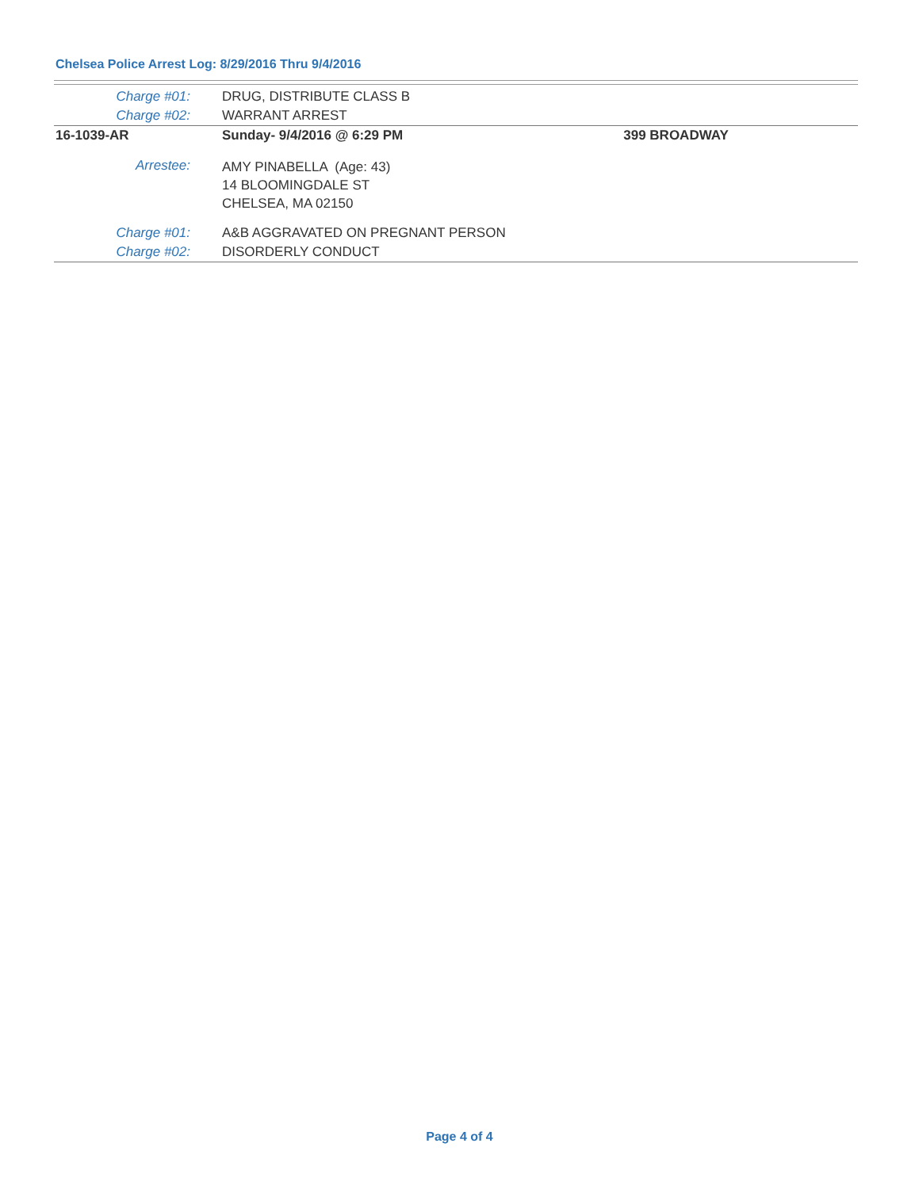Chelsea Police Arrest Log: 8/29/2016 Thru 9/4/2016
| Charge #01: | DRUG, DISTRIBUTE CLASS B | |
| Charge #02: | WARRANT ARREST | |
| 16-1039-AR | Sunday- 9/4/2016 @ 6:29 PM | 399 BROADWAY |
| Arrestee: | AMY PINABELLA (Age: 43) 14 BLOOMINGDALE ST CHELSEA, MA 02150 | |
| Charge #01: | A&B AGGRAVATED ON PREGNANT PERSON | |
| Charge #02: | DISORDERLY CONDUCT | |
Page 4 of 4